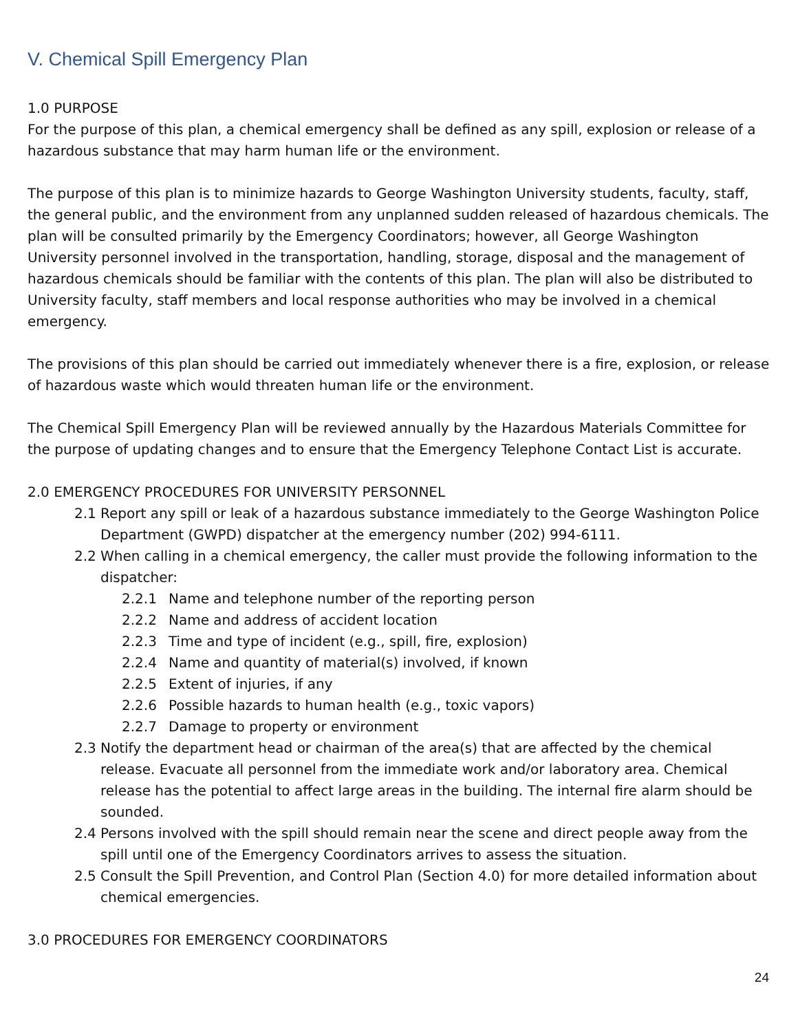V. Chemical Spill Emergency Plan
1.0 PURPOSE
For the purpose of this plan, a chemical emergency shall be defined as any spill, explosion or release of a hazardous substance that may harm human life or the environment.
The purpose of this plan is to minimize hazards to George Washington University students, faculty, staff, the general public, and the environment from any unplanned sudden released of hazardous chemicals. The plan will be consulted primarily by the Emergency Coordinators; however, all George Washington University personnel involved in the transportation, handling, storage, disposal and the management of hazardous chemicals should be familiar with the contents of this plan. The plan will also be distributed to University faculty, staff members and local response authorities who may be involved in a chemical emergency.
The provisions of this plan should be carried out immediately whenever there is a fire, explosion, or release of hazardous waste which would threaten human life or the environment.
The Chemical Spill Emergency Plan will be reviewed annually by the Hazardous Materials Committee for the purpose of updating changes and to ensure that the Emergency Telephone Contact List is accurate.
2.0 EMERGENCY PROCEDURES FOR UNIVERSITY PERSONNEL
2.1 Report any spill or leak of a hazardous substance immediately to the George Washington Police Department (GWPD) dispatcher at the emergency number (202) 994-6111.
2.2 When calling in a chemical emergency, the caller must provide the following information to the dispatcher:
2.2.1 Name and telephone number of the reporting person
2.2.2 Name and address of accident location
2.2.3 Time and type of incident (e.g., spill, fire, explosion)
2.2.4 Name and quantity of material(s) involved, if known
2.2.5 Extent of injuries, if any
2.2.6 Possible hazards to human health (e.g., toxic vapors)
2.2.7 Damage to property or environment
2.3 Notify the department head or chairman of the area(s) that are affected by the chemical release. Evacuate all personnel from the immediate work and/or laboratory area. Chemical release has the potential to affect large areas in the building. The internal fire alarm should be sounded.
2.4 Persons involved with the spill should remain near the scene and direct people away from the spill until one of the Emergency Coordinators arrives to assess the situation.
2.5 Consult the Spill Prevention, and Control Plan (Section 4.0) for more detailed information about chemical emergencies.
3.0 PROCEDURES FOR EMERGENCY COORDINATORS
24